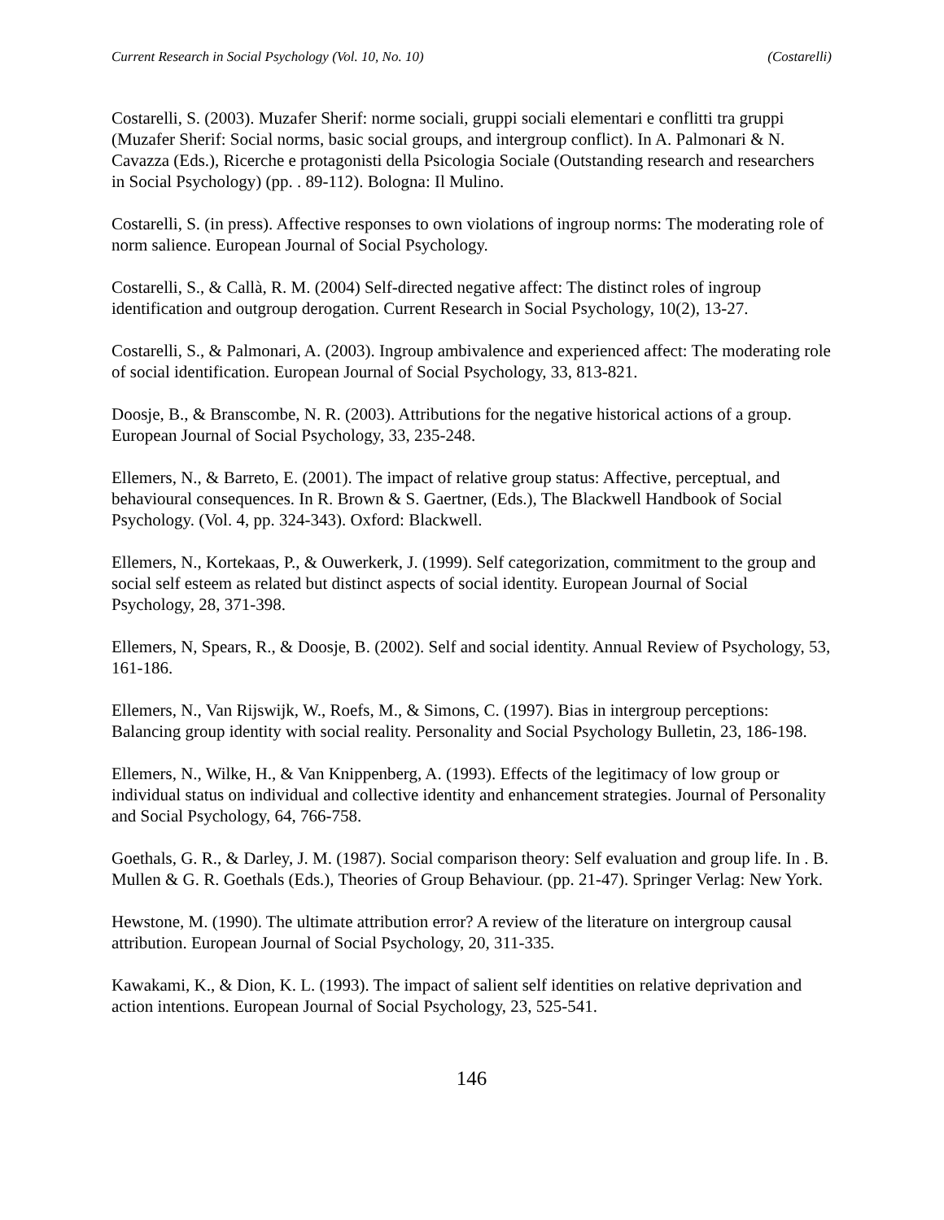Current Research in Social Psychology (Vol. 10, No. 10) (Costarelli)
Costarelli, S. (2003). Muzafer Sherif: norme sociali, gruppi sociali elementari e conflitti tra gruppi (Muzafer Sherif: Social norms, basic social groups, and intergroup conflict). In A. Palmonari & N. Cavazza (Eds.), Ricerche e protagonisti della Psicologia Sociale (Outstanding research and researchers in Social Psychology) (pp. . 89-112). Bologna: Il Mulino.
Costarelli, S. (in press). Affective responses to own violations of ingroup norms: The moderating role of norm salience. European Journal of Social Psychology.
Costarelli, S., & Callà, R. M. (2004) Self-directed negative affect: The distinct roles of ingroup identification and outgroup derogation. Current Research in Social Psychology, 10(2), 13-27.
Costarelli, S., & Palmonari, A. (2003). Ingroup ambivalence and experienced affect: The moderating role of social identification. European Journal of Social Psychology, 33, 813-821.
Doosje, B., & Branscombe, N. R. (2003). Attributions for the negative historical actions of a group. European Journal of Social Psychology, 33, 235-248.
Ellemers, N., & Barreto, E. (2001). The impact of relative group status: Affective, perceptual, and behavioural consequences. In R. Brown & S. Gaertner, (Eds.), The Blackwell Handbook of Social Psychology. (Vol. 4, pp. 324-343). Oxford: Blackwell.
Ellemers, N., Kortekaas, P., & Ouwerkerk, J. (1999). Self categorization, commitment to the group and social self esteem as related but distinct aspects of social identity. European Journal of Social Psychology, 28, 371-398.
Ellemers, N, Spears, R., & Doosje, B. (2002). Self and social identity. Annual Review of Psychology, 53, 161-186.
Ellemers, N., Van Rijswijk, W., Roefs, M., & Simons, C. (1997). Bias in intergroup perceptions: Balancing group identity with social reality. Personality and Social Psychology Bulletin, 23, 186-198.
Ellemers, N., Wilke, H., & Van Knippenberg, A. (1993). Effects of the legitimacy of low group or individual status on individual and collective identity and enhancement strategies. Journal of Personality and Social Psychology, 64, 766-758.
Goethals, G. R., & Darley, J. M. (1987). Social comparison theory: Self evaluation and group life. In . B. Mullen & G. R. Goethals (Eds.), Theories of Group Behaviour. (pp. 21-47). Springer Verlag: New York.
Hewstone, M. (1990). The ultimate attribution error? A review of the literature on intergroup causal attribution. European Journal of Social Psychology, 20, 311-335.
Kawakami, K., & Dion, K. L. (1993). The impact of salient self identities on relative deprivation and action intentions. European Journal of Social Psychology, 23, 525-541.
146